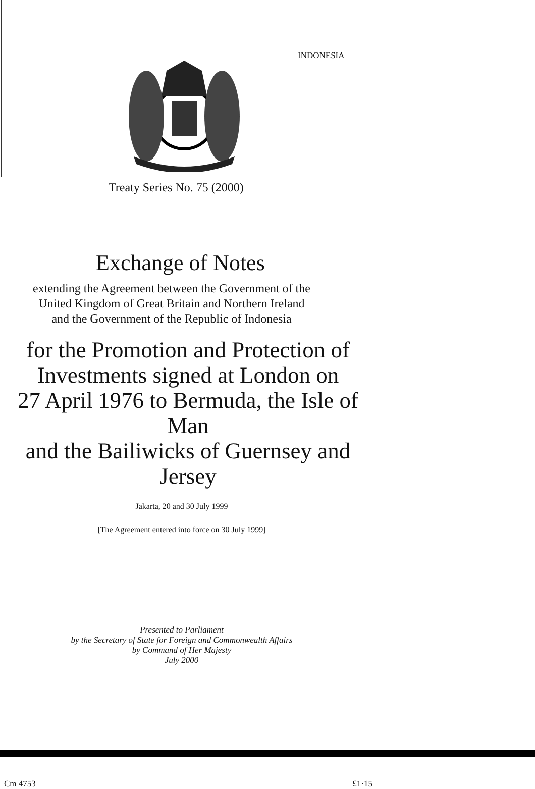INDONESIA
Treaty Series No. 75 (2000)
Exchange of Notes
extending the Agreement between the Government of the
United Kingdom of Great Britain and Northern Ireland
and the Government of the Republic of Indonesia
for the Promotion and Protection of
Investments signed at London on
27 April 1976 to Bermuda, the Isle of Man
and the Bailiwicks of Guernsey and Jersey
Jakarta, 20 and 30 July 1999
[The Agreement entered into force on 30 July 1999]
Presented to Parliament
by the Secretary of State for Foreign and Commonwealth Affairs
by Command of Her Majesty
July 2000
Cm 4753 £1·15